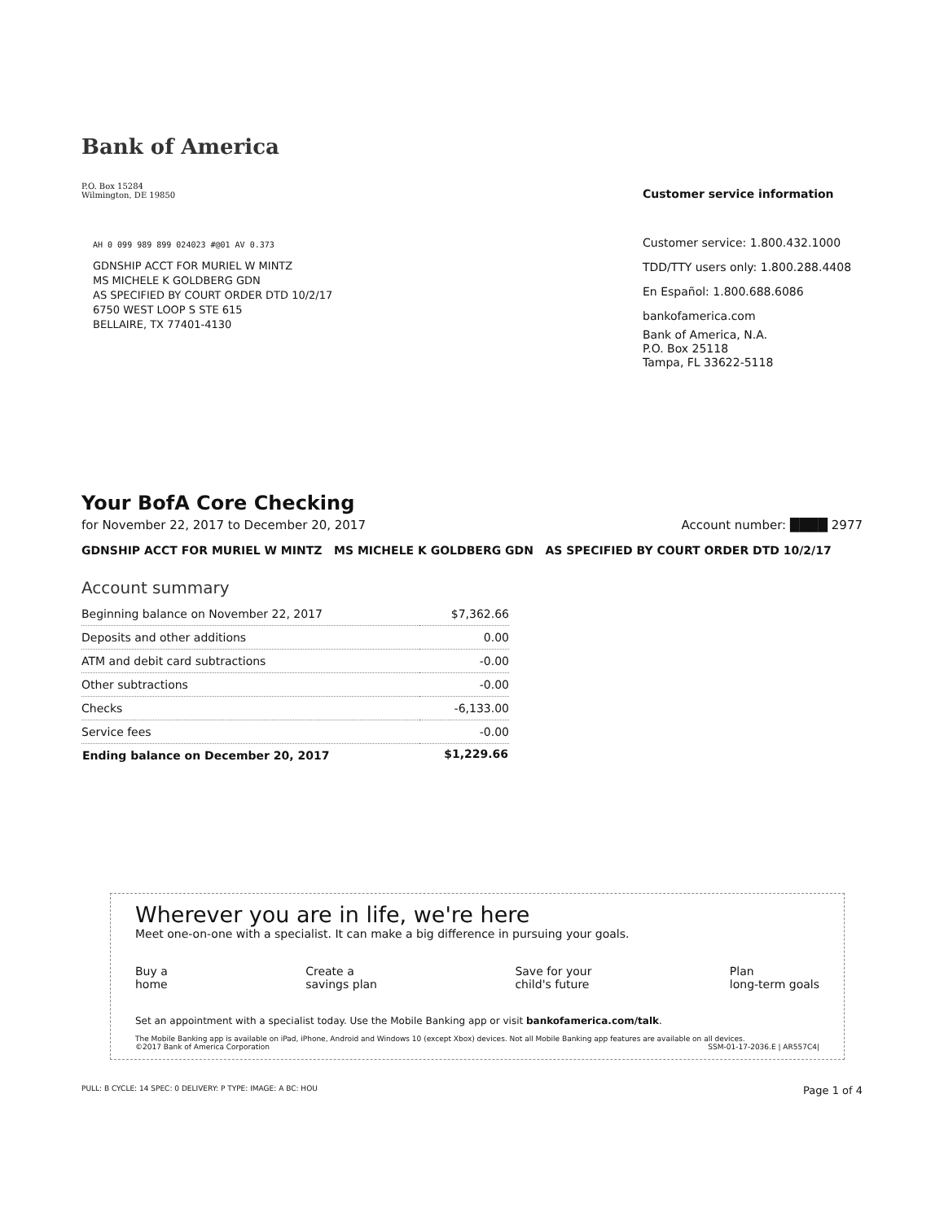Bank of America
P.O. Box 15284
Wilmington, DE 19850
AH 0 099 989 899 024023 #@01 AV 0.373
GDNSHIP ACCT FOR MURIEL W MINTZ
MS MICHELE K GOLDBERG GDN
AS SPECIFIED BY COURT ORDER DTD 10/2/17
6750 WEST LOOP S STE 615
BELLAIRE, TX 77401-4130
Customer service information
Customer service: 1.800.432.1000
TDD/TTY users only: 1.800.288.4408
En Español: 1.800.688.6086
bankofamerica.com
Bank of America, N.A.
P.O. Box 25118
Tampa, FL 33622-5118
Your BofA Core Checking
for November 22, 2017 to December 20, 2017 Account number: ████ 2977
GDNSHIP ACCT FOR MURIEL W MINTZ MS MICHELE K GOLDBERG GDN AS SPECIFIED BY COURT ORDER DTD 10/2/17
Account summary
| Beginning balance on November 22, 2017 | $7,362.66 |
| Deposits and other additions | 0.00 |
| ATM and debit card subtractions | -0.00 |
| Other subtractions | -0.00 |
| Checks | -6,133.00 |
| Service fees | -0.00 |
| Ending balance on December 20, 2017 | $1,229.66 |
Wherever you are in life, we're here
Meet one-on-one with a specialist. It can make a big difference in pursuing your goals.
Buy a
home Create a
savings plan Save for your
child's future Plan
long-term goals
Set an appointment with a specialist today. Use the Mobile Banking app or visit bankofamerica.com/talk.
The Mobile Banking app is available on iPad, iPhone, Android and Windows 10 (except Xbox) devices. Not all Mobile Banking app features are available on all devices.
©2017 Bank of America Corporation SSM-01-17-2036.E | AR557C4|
PULL: B CYCLE: 14 SPEC: 0 DELIVERY: P TYPE: IMAGE: A BC: HOU Page 1 of 4